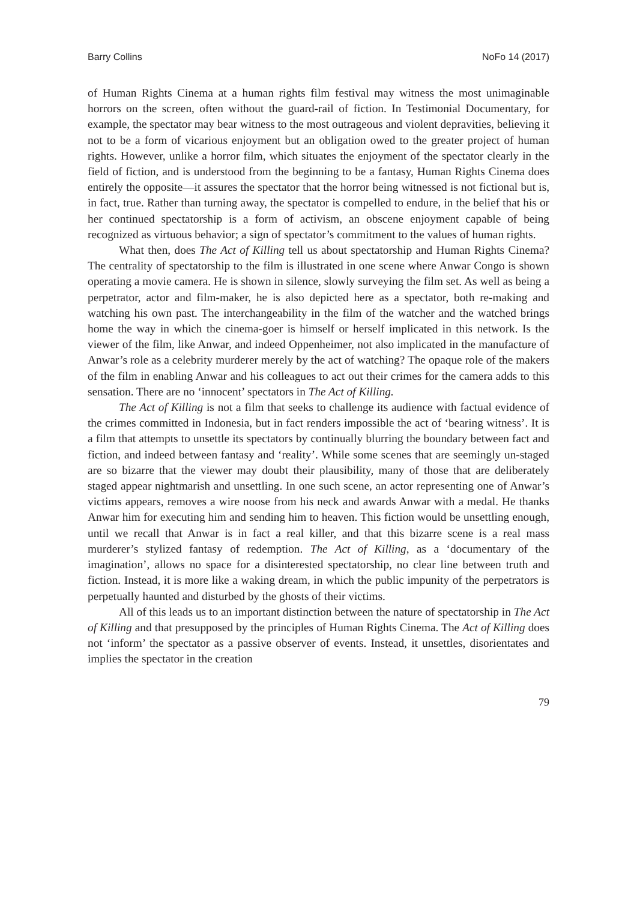Barry Collins NoFo 14 (2017)
of Human Rights Cinema at a human rights film festival may witness the most unimaginable horrors on the screen, often without the guard-rail of fiction. In Testimonial Documentary, for example, the spectator may bear witness to the most outrageous and violent depravities, believing it not to be a form of vicarious enjoyment but an obligation owed to the greater project of human rights. However, unlike a horror film, which situates the enjoyment of the spectator clearly in the field of fiction, and is understood from the beginning to be a fantasy, Human Rights Cinema does entirely the opposite—it assures the spectator that the horror being witnessed is not fictional but is, in fact, true. Rather than turning away, the spectator is compelled to endure, in the belief that his or her continued spectatorship is a form of activism, an obscene enjoyment capable of being recognized as virtuous behavior; a sign of spectator’s commitment to the values of human rights.
What then, does The Act of Killing tell us about spectatorship and Human Rights Cinema? The centrality of spectatorship to the film is illustrated in one scene where Anwar Congo is shown operating a movie camera. He is shown in silence, slowly surveying the film set. As well as being a perpetrator, actor and film-maker, he is also depicted here as a spectator, both re-making and watching his own past. The interchangeability in the film of the watcher and the watched brings home the way in which the cinema-goer is himself or herself implicated in this network. Is the viewer of the film, like Anwar, and indeed Oppenheimer, not also implicated in the manufacture of Anwar’s role as a celebrity murderer merely by the act of watching? The opaque role of the makers of the film in enabling Anwar and his colleagues to act out their crimes for the camera adds to this sensation. There are no ‘innocent’ spectators in The Act of Killing.
The Act of Killing is not a film that seeks to challenge its audience with factual evidence of the crimes committed in Indonesia, but in fact renders impossible the act of ‘bearing witness’. It is a film that attempts to unsettle its spectators by continually blurring the boundary between fact and fiction, and indeed between fantasy and ‘reality’. While some scenes that are seemingly un-staged are so bizarre that the viewer may doubt their plausibility, many of those that are deliberately staged appear nightmarish and unsettling. In one such scene, an actor representing one of Anwar’s victims appears, removes a wire noose from his neck and awards Anwar with a medal. He thanks Anwar him for executing him and sending him to heaven. This fiction would be unsettling enough, until we recall that Anwar is in fact a real killer, and that this bizarre scene is a real mass murderer’s stylized fantasy of redemption. The Act of Killing, as a ‘documentary of the imagination’, allows no space for a disinterested spectatorship, no clear line between truth and fiction. Instead, it is more like a waking dream, in which the public impunity of the perpetrators is perpetually haunted and disturbed by the ghosts of their victims.
All of this leads us to an important distinction between the nature of spectatorship in The Act of Killing and that presupposed by the principles of Human Rights Cinema. The Act of Killing does not ‘inform’ the spectator as a passive observer of events. Instead, it unsettles, disorientates and implies the spectator in the creation
79